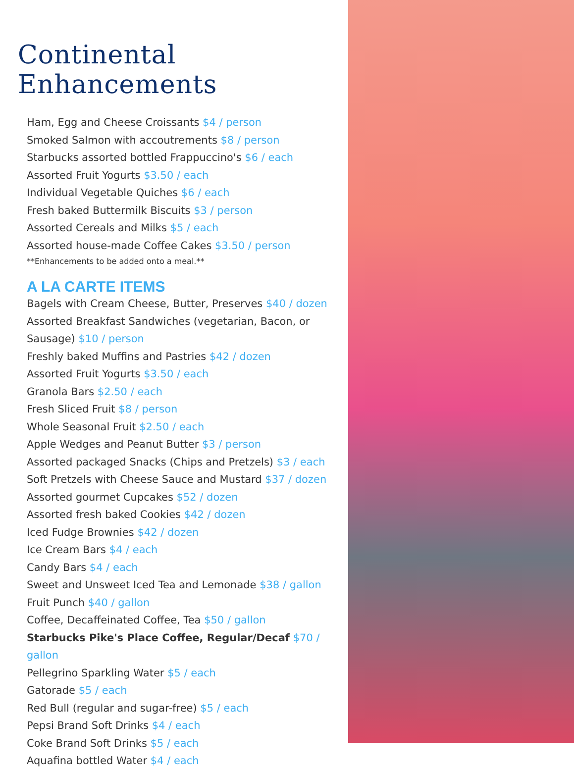Continental Enhancements
Ham, Egg and Cheese Croissants $4 / person
Smoked Salmon with accoutrements $8 / person
Starbucks assorted bottled Frappuccino's $6 / each
Assorted Fruit Yogurts $3.50 / each
Individual Vegetable Quiches $6 / each
Fresh baked Buttermilk Biscuits $3 / person
Assorted Cereals and Milks $5 / each
Assorted house-made Coffee Cakes $3.50 / person
**Enhancements to be added onto a meal.**
A LA CARTE ITEMS
Bagels with Cream Cheese, Butter, Preserves $40 / dozen
Assorted Breakfast Sandwiches (vegetarian, Bacon, or Sausage) $10 / person
Freshly baked Muffins and Pastries $42 / dozen
Assorted Fruit Yogurts $3.50 / each
Granola Bars $2.50 / each
Fresh Sliced Fruit $8 / person
Whole Seasonal Fruit $2.50 / each
Apple Wedges and Peanut Butter $3 / person
Assorted packaged Snacks (Chips and Pretzels) $3 / each
Soft Pretzels with Cheese Sauce and Mustard $37 / dozen
Assorted gourmet Cupcakes $52 / dozen
Assorted fresh baked Cookies $42 / dozen
Iced Fudge Brownies $42 / dozen
Ice Cream Bars $4 / each
Candy Bars $4 / each
Sweet and Unsweet Iced Tea and Lemonade $38 / gallon
Fruit Punch $40 / gallon
Coffee, Decaffeinated Coffee, Tea $50 / gallon
Starbucks Pike's Place Coffee, Regular/Decaf $70 / gallon
Pellegrino Sparkling Water $5 / each
Gatorade $5 / each
Red Bull (regular and sugar-free) $5 / each
Pepsi Brand Soft Drinks $4 / each
Coke Brand Soft Drinks $5 / each
Aquafina bottled Water $4 / each